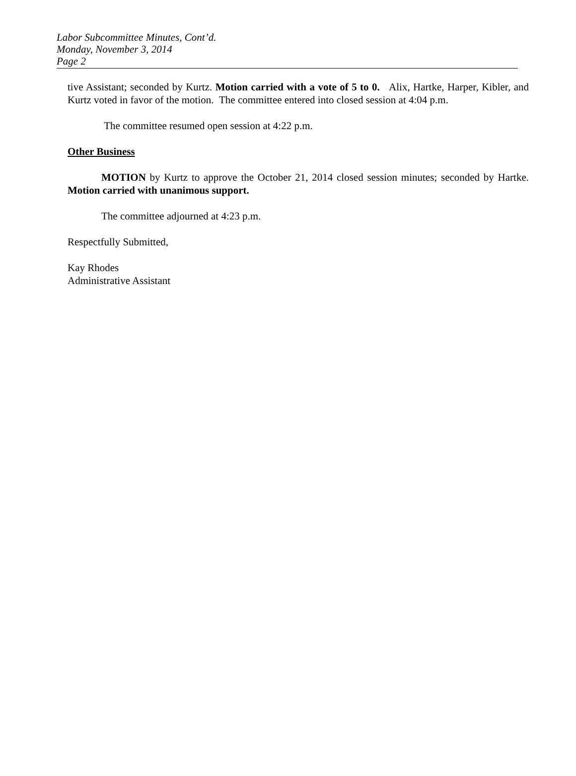Labor Subcommittee Minutes, Cont’d.
Monday, November 3, 2014
Page 2
tive Assistant; seconded by Kurtz. Motion carried with a vote of 5 to 0. Alix, Hartke, Harper, Kibler, and Kurtz voted in favor of the motion. The committee entered into closed session at 4:04 p.m.
The committee resumed open session at 4:22 p.m.
Other Business
MOTION by Kurtz to approve the October 21, 2014 closed session minutes; seconded by Hartke. Motion carried with unanimous support.
The committee adjourned at 4:23 p.m.
Respectfully Submitted,
Kay Rhodes
Administrative Assistant